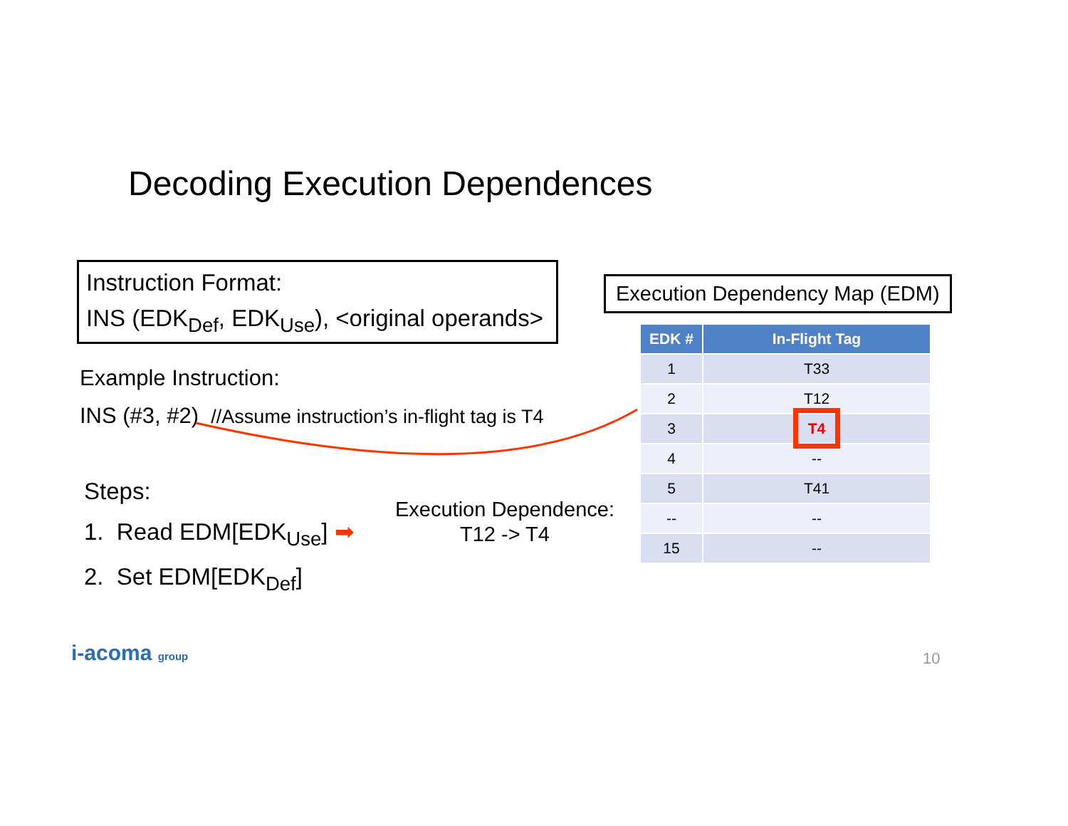Decoding Execution Dependences
Instruction Format:
INS (EDK<sub>Def</sub>, EDK<sub>Use</sub>), <original operands>
Example Instruction:
INS (#3, #2) //Assume instruction’s in-flight tag is T4
Steps:
1. Read EDM[EDK<sub>Use</sub>] ➡
2. Set EDM[EDK<sub>Def</sub>]
Execution Dependency Map (EDM)
| EDK # | In-Flight Tag |
| --- | --- |
| 1 | T33 |
| 2 | T12 |
| 3 | T4 |
| 4 | -- |
| 5 | T41 |
| -- | -- |
| 15 | -- |
Execution Dependence:
T12 -> T4
i-acoma group 10